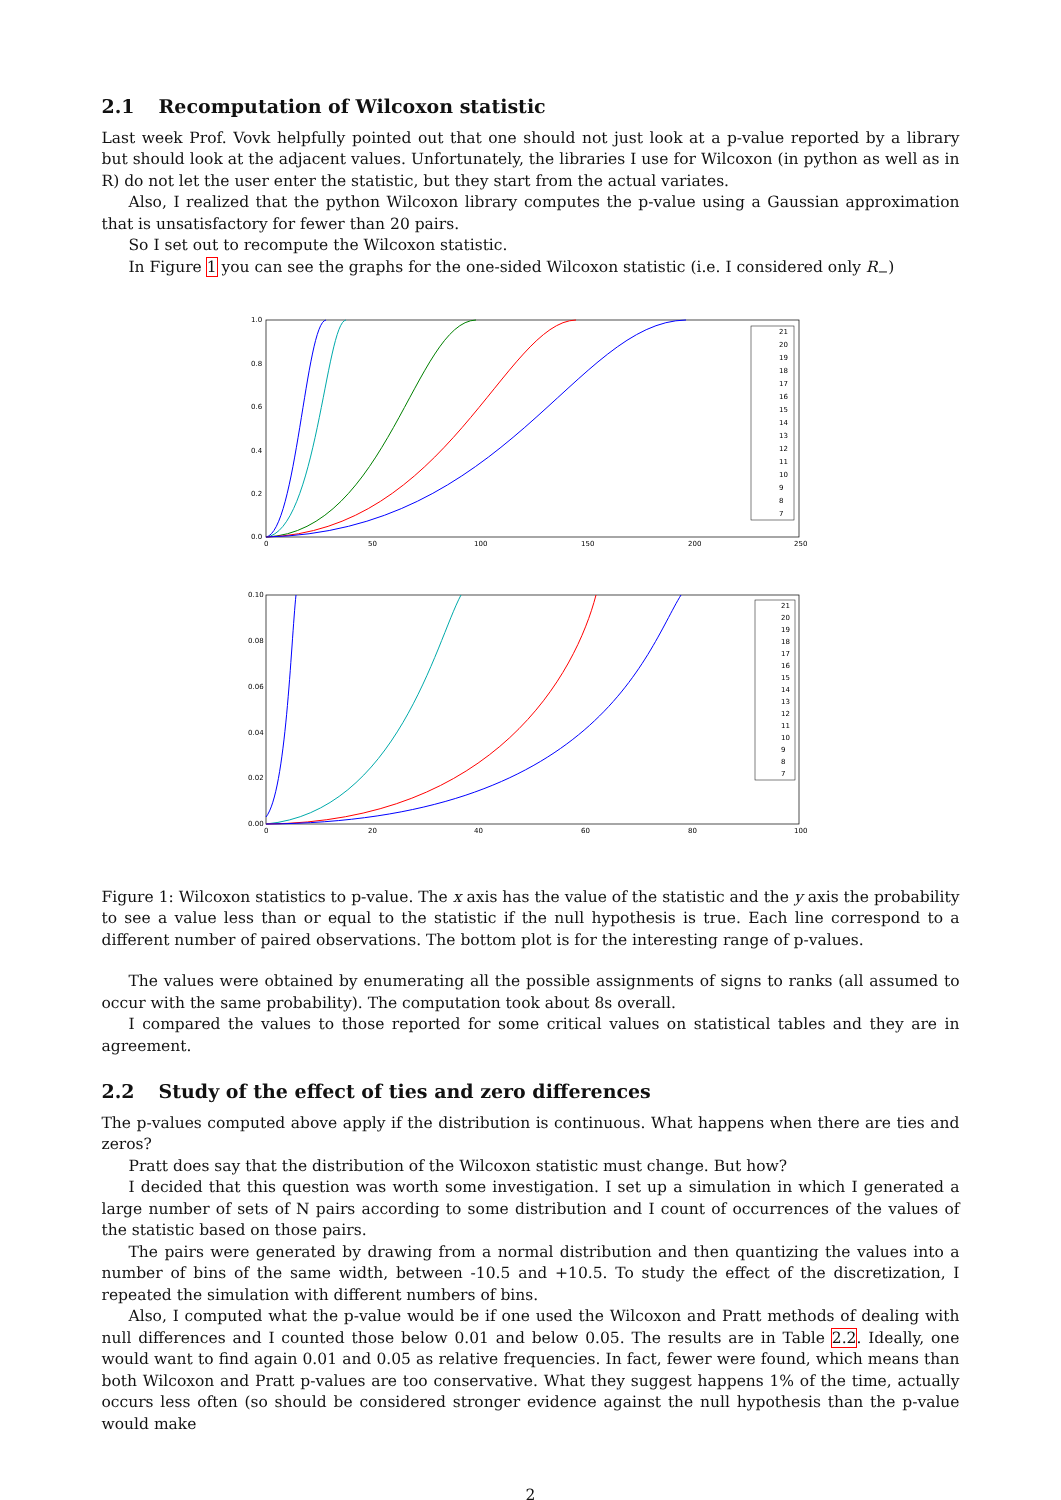2.1 Recomputation of Wilcoxon statistic
Last week Prof. Vovk helpfully pointed out that one should not just look at a p-value reported by a library but should look at the adjacent values. Unfortunately, the libraries I use for Wilcoxon (in python as well as in R) do not let the user enter the statistic, but they start from the actual variates.
Also, I realized that the python Wilcoxon library computes the p-value using a Gaussian approximation that is unsatisfactory for fewer than 20 pairs.
So I set out to recompute the Wilcoxon statistic.
In Figure 1 you can see the graphs for the one-sided Wilcoxon statistic (i.e. I considered only R<sub>−</sub>)
1.0
0.8
0.6
0.4
0.2
0.0
0
50
100
150
200
250
21
20
19
18
17
16
15
14
13
12
11
10
9
8
7
0.10
0.08
0.06
0.04
0.02
0.00
0
20
40
60
80
100
21
20
19
18
17
16
15
14
13
12
11
10
9
8
7
Figure 1: Wilcoxon statistics to p-value. The x axis has the value of the statistic and the y axis the probability to see a value less than or equal to the statistic if the null hypothesis is true. Each line correspond to a different number of paired observations. The bottom plot is for the interesting range of p-values.
The values were obtained by enumerating all the possible assignments of signs to ranks (all assumed to occur with the same probability). The computation took about 8s overall.
I compared the values to those reported for some critical values on statistical tables and they are in agreement.
2.2 Study of the effect of ties and zero differences
The p-values computed above apply if the distribution is continuous. What happens when there are ties and zeros?
Pratt does say that the distribution of the Wilcoxon statistic must change. But how?
I decided that this question was worth some investigation. I set up a simulation in which I generated a large number of sets of N pairs according to some distribution and I count of occurrences of the values of the statistic based on those pairs.
The pairs were generated by drawing from a normal distribution and then quantizing the values into a number of bins of the same width, between -10.5 and +10.5. To study the effect of the discretization, I repeated the simulation with different numbers of bins.
Also, I computed what the p-value would be if one used the Wilcoxon and Pratt methods of dealing with null differences and I counted those below 0.01 and below 0.05. The results are in Table 2.2. Ideally, one would want to find again 0.01 and 0.05 as relative frequencies. In fact, fewer were found, which means than both Wilcoxon and Pratt p-values are too conservative. What they suggest happens 1% of the time, actually occurs less often (so should be considered stronger evidence against the null hypothesis than the p-value would make
2